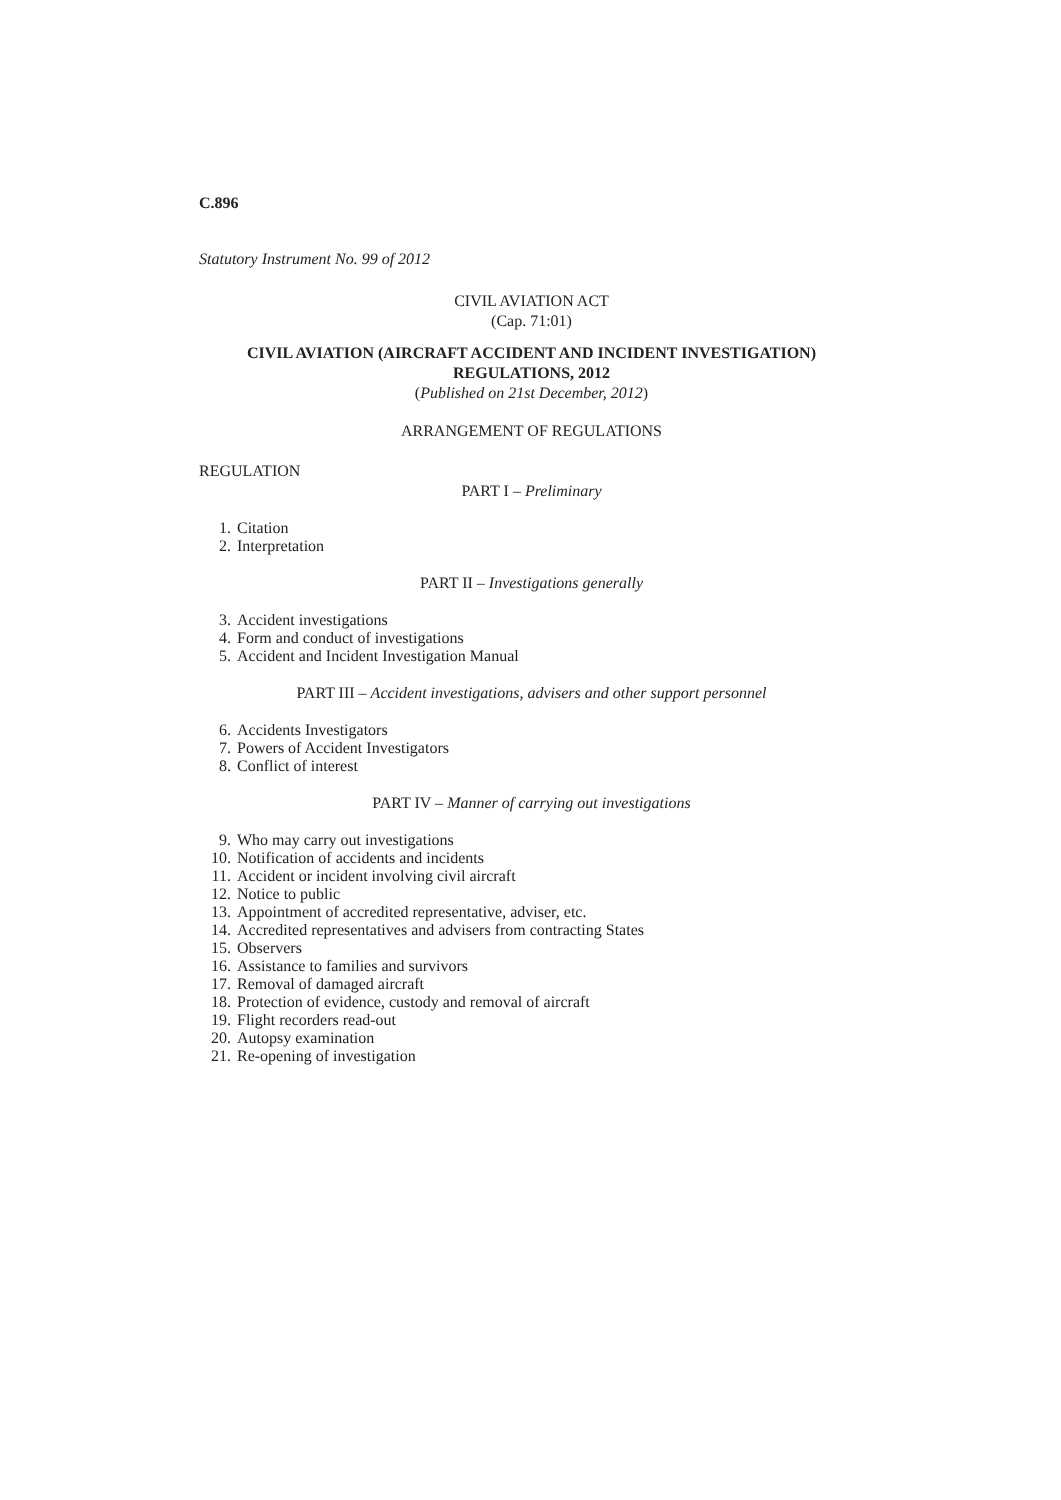C.896
Statutory Instrument No. 99 of 2012
CIVIL AVIATION ACT
(Cap. 71:01)
CIVIL AVIATION (AIRCRAFT ACCIDENT AND INCIDENT INVESTIGATION)
REGULATIONS, 2012
(Published on 21st December, 2012)
ARRANGEMENT OF REGULATIONS
REGULATION
PART I – Preliminary
1. Citation
2. Interpretation
PART II – Investigations generally
3. Accident investigations
4. Form and conduct of investigations
5. Accident and Incident Investigation Manual
PART III – Accident investigations, advisers and other support personnel
6. Accidents Investigators
7. Powers of Accident Investigators
8. Conflict of interest
PART IV – Manner of carrying out investigations
9. Who may carry out investigations
10. Notification of accidents and incidents
11. Accident or incident involving civil aircraft
12. Notice to public
13. Appointment of accredited representative, adviser, etc.
14. Accredited representatives and advisers from contracting States
15. Observers
16. Assistance to families and survivors
17. Removal of damaged aircraft
18. Protection of evidence, custody and removal of aircraft
19. Flight recorders read-out
20. Autopsy examination
21. Re-opening of investigation